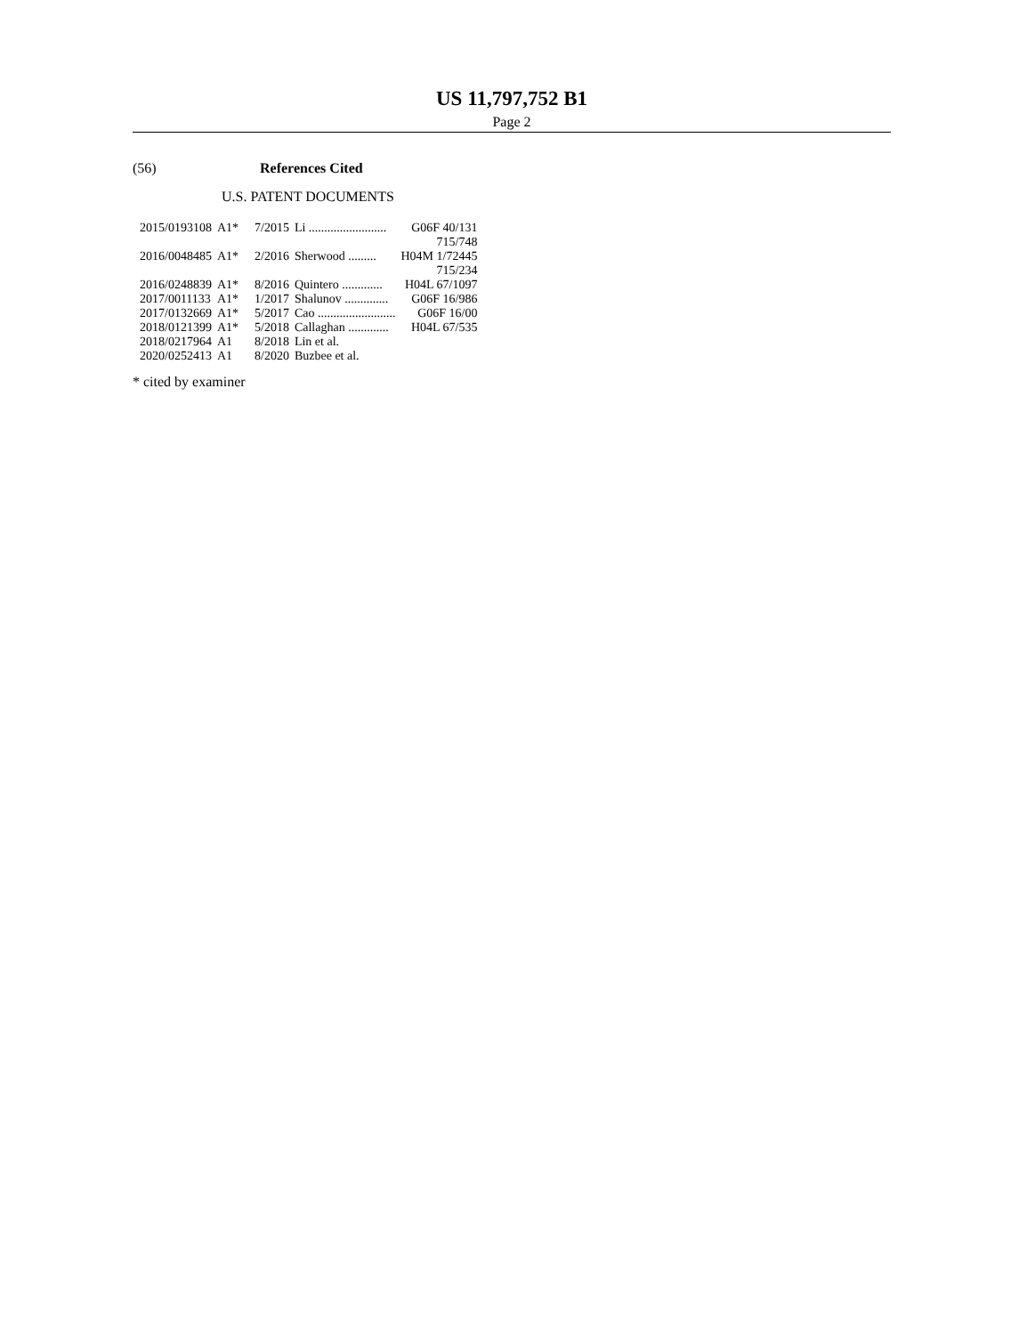US 11,797,752 B1
Page 2
(56) References Cited
U.S. PATENT DOCUMENTS
| 2015/0193108 | A1* | 7/2015 | Li ......................... | G06F 40/131 |
| | | | | 715/748 |
| 2016/0048485 | A1* | 2/2016 | Sherwood ......... | H04M 1/72445 |
| | | | | 715/234 |
| 2016/0248839 | A1* | 8/2016 | Quintero ............. | H04L 67/1097 |
| 2017/0011133 | A1* | 1/2017 | Shalunov .............. | G06F 16/986 |
| 2017/0132669 | A1* | 5/2017 | Cao ......................... | G06F 16/00 |
| 2018/0121399 | A1* | 5/2018 | Callaghan ............. | H04L 67/535 |
| 2018/0217964 | A1 | 8/2018 | Lin et al. | |
| 2020/0252413 | A1 | 8/2020 | Buzbee et al. | |
* cited by examiner